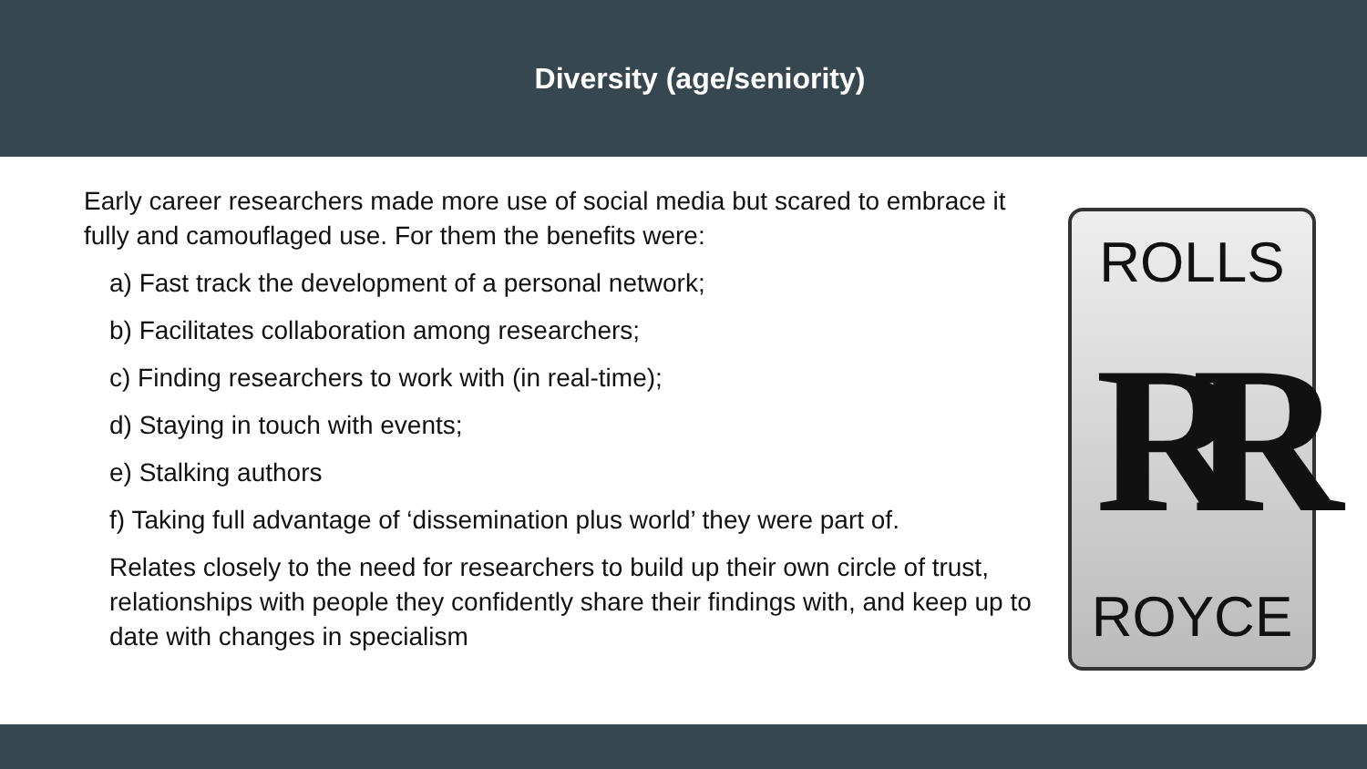Diversity (age/seniority)
Early career researchers made more use of social media but scared to embrace it fully and camouflaged use. For them the benefits were:
a) Fast track the development of a personal network;
b) Facilitates collaboration among researchers;
c) Finding researchers to work with (in real-time);
d) Staying in touch with events;
e) Stalking authors
f) Taking full advantage of ‘dissemination plus world’ they were part of.
Relates closely to the need for researchers to build up their own circle of trust, relationships with people they confidently share their findings with, and keep up to date with changes in specialism
ROLLS
RR
ROYCE